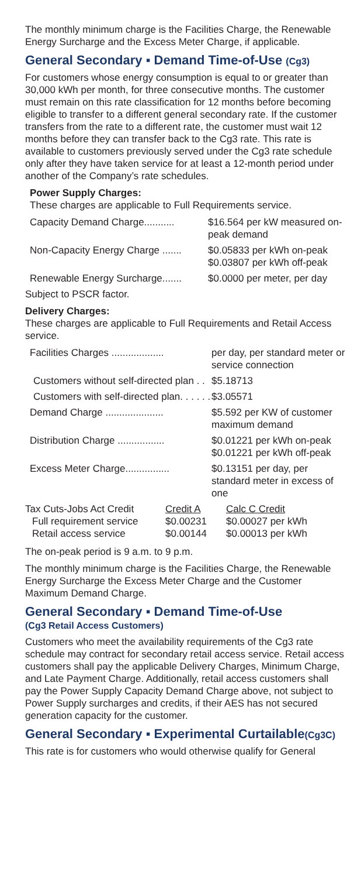The monthly minimum charge is the Facilities Charge, the Renewable Energy Surcharge and the Excess Meter Charge, if applicable.
General Secondary ▪ Demand Time-of-Use (Cg3)
For customers whose energy consumption is equal to or greater than 30,000 kWh per month, for three consecutive months. The customer must remain on this rate classification for 12 months before becoming eligible to transfer to a different general secondary rate. If the customer transfers from the rate to a different rate, the customer must wait 12 months before they can transfer back to the Cg3 rate. This rate is available to customers previously served under the Cg3 rate schedule only after they have taken service for at least a 12-month period under another of the Company’s rate schedules.
Power Supply Charges:
These charges are applicable to Full Requirements service.
| Capacity Demand Charge........... | $16.564 per kW measured on-peak demand |
| Non-Capacity Energy Charge ....... | $0.05833 per kWh on-peak $0.03807 per kWh off-peak |
| Renewable Energy Surcharge....... | $0.0000 per meter, per day |
Subject to PSCR factor.
Delivery Charges:
These charges are applicable to Full Requirements and Retail Access service.
| Facilities Charges ................... | per day, per standard meter or service connection |
| Customers without self-directed plan . . | $5.18713 |
| Customers with self-directed plan. . . . . . | $3.05571 |
| Demand Charge ..................... | $5.592 per KW of customer maximum demand |
| Distribution Charge ................. | $0.01221 per kWh on-peak $0.01221 per kWh off-peak |
| Excess Meter Charge................ | $0.13151 per day, per standard meter in excess of one |
| Tax Cuts-Jobs Act Credit | Credit A | Calc C Credit |
| Full requirement service | $0.00231 | $0.00027 per kWh |
| Retail access service | $0.00144 | $0.00013 per kWh |
The on-peak period is 9 a.m. to 9 p.m.
The monthly minimum charge is the Facilities Charge, the Renewable Energy Surcharge the Excess Meter Charge and the Customer Maximum Demand Charge.
General Secondary ▪ Demand Time-of-Use
(Cg3 Retail Access Customers)
Customers who meet the availability requirements of the Cg3 rate schedule may contract for secondary retail access service. Retail access customers shall pay the applicable Delivery Charges, Minimum Charge, and Late Payment Charge. Additionally, retail access customers shall pay the Power Supply Capacity Demand Charge above, not subject to Power Supply surcharges and credits, if their AES has not secured generation capacity for the customer.
General Secondary ▪ Experimental Curtailable(Cg3C)
This rate is for customers who would otherwise qualify for General